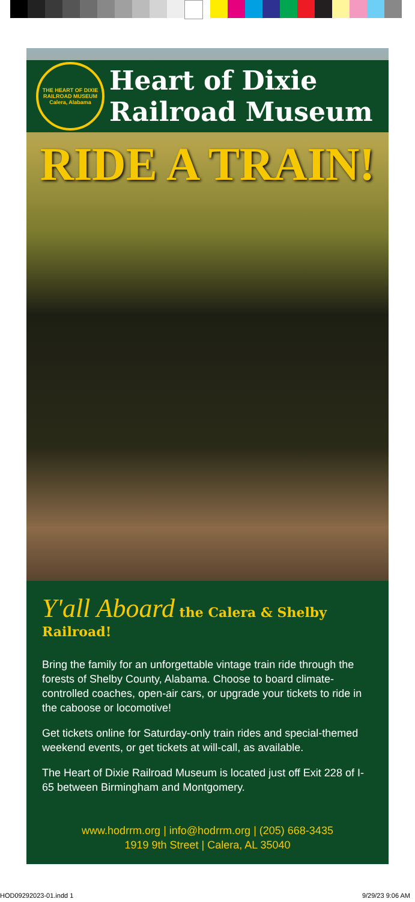THE HEART OF DIXIE RAILROAD MUSEUM
Calera, Alabama
Heart of Dixie
Railroad Museum
RIDE A TRAIN!
Y'all Aboard the Calera & Shelby Railroad!
Bring the family for an unforgettable vintage train ride through the forests of Shelby County, Alabama. Choose to board climate-controlled coaches, open-air cars, or upgrade your tickets to ride in the caboose or locomotive!
Get tickets online for Saturday-only train rides and special-themed weekend events, or get tickets at will-call, as available.
The Heart of Dixie Railroad Museum is located just off Exit 228 of I-65 between Birmingham and Montgomery.
www.hodrrm.org | info@hodrrm.org | (205) 668-3435
1919 9th Street | Calera, AL 35040
HOD09292023-01.indd 1 9/29/23 9:06 AM